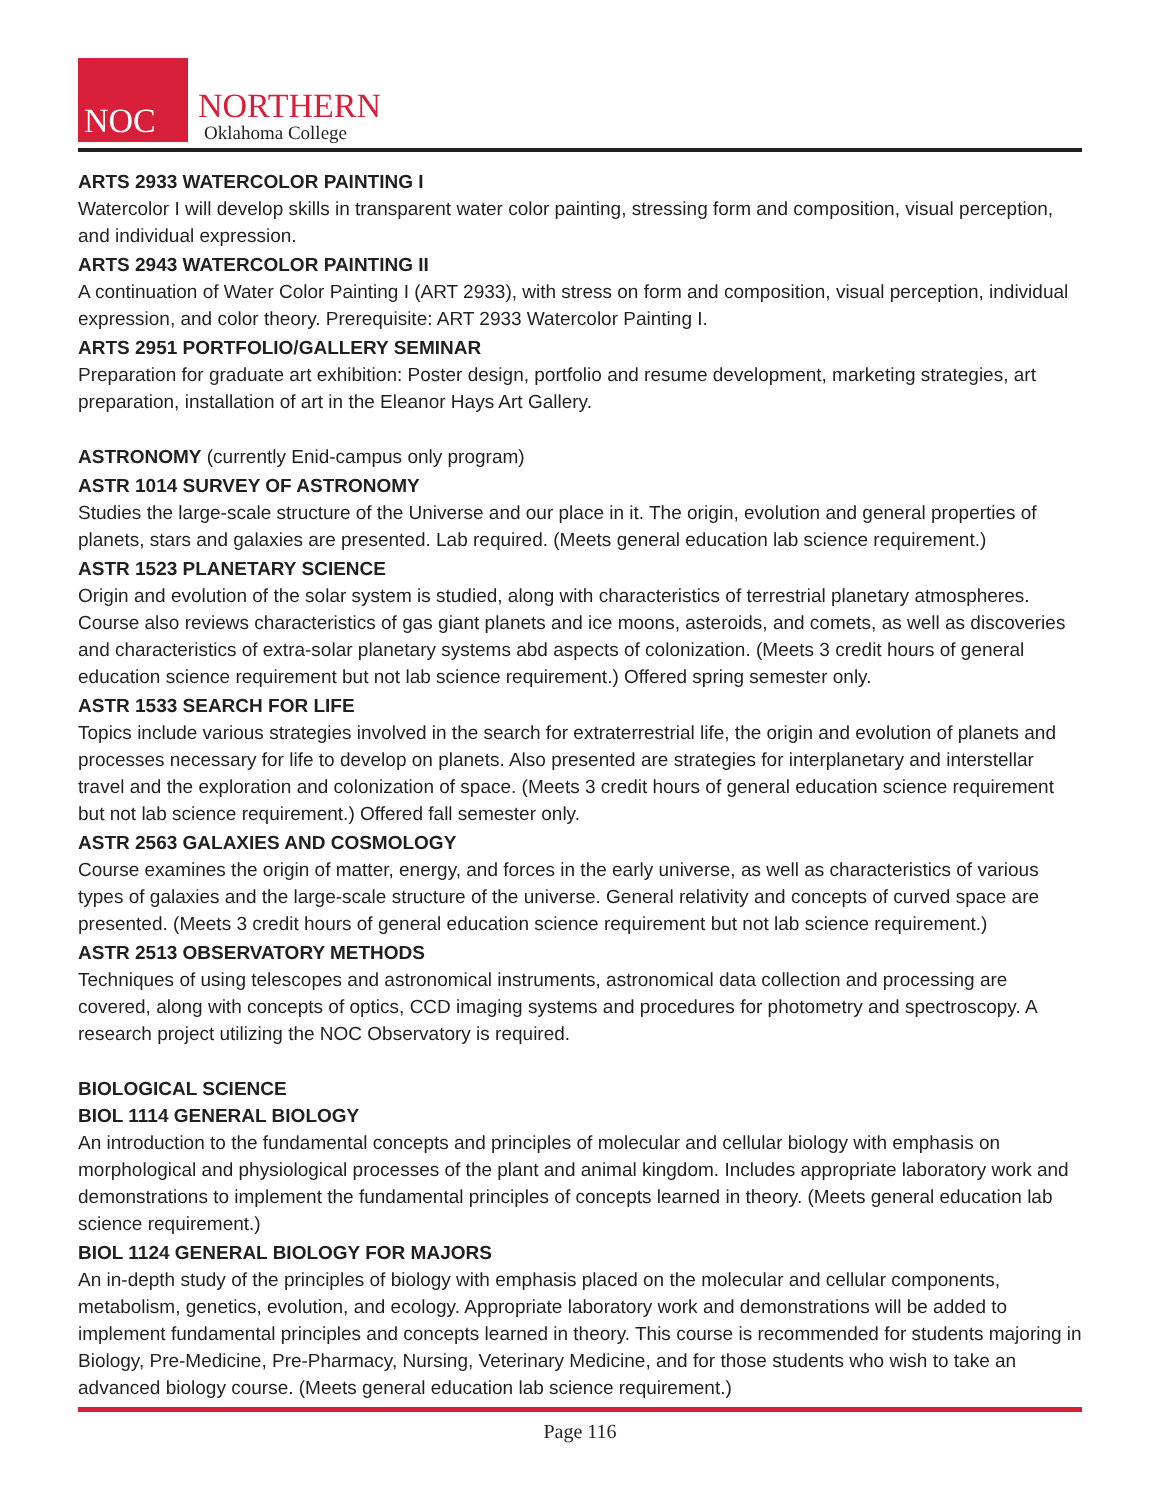NOC
NORTHERN
Oklahoma College
ARTS 2933 WATERCOLOR PAINTING I
Watercolor I will develop skills in transparent water color painting, stressing form and composition, visual perception, and individual expression.
ARTS 2943 WATERCOLOR PAINTING II
A continuation of Water Color Painting I (ART 2933), with stress on form and composition, visual perception, individual expression, and color theory. Prerequisite: ART 2933 Watercolor Painting I.
ARTS 2951 PORTFOLIO/GALLERY SEMINAR
Preparation for graduate art exhibition: Poster design, portfolio and resume development, marketing strategies, art preparation, installation of art in the Eleanor Hays Art Gallery.
ASTRONOMY (currently Enid-campus only program)
ASTR 1014 SURVEY OF ASTRONOMY
Studies the large-scale structure of the Universe and our place in it. The origin, evolution and general properties of planets, stars and galaxies are presented. Lab required. (Meets general education lab science requirement.)
ASTR 1523 PLANETARY SCIENCE
Origin and evolution of the solar system is studied, along with characteristics of terrestrial planetary atmospheres. Course also reviews characteristics of gas giant planets and ice moons, asteroids, and comets, as well as discoveries and characteristics of extra-solar planetary systems abd aspects of colonization. (Meets 3 credit hours of general education science requirement but not lab science requirement.) Offered spring semester only.
ASTR 1533 SEARCH FOR LIFE
Topics include various strategies involved in the search for extraterrestrial life, the origin and evolution of planets and processes necessary for life to develop on planets. Also presented are strategies for interplanetary and interstellar travel and the exploration and colonization of space. (Meets 3 credit hours of general education science requirement but not lab science requirement.) Offered fall semester only.
ASTR 2563 GALAXIES AND COSMOLOGY
Course examines the origin of matter, energy, and forces in the early universe, as well as characteristics of various types of galaxies and the large-scale structure of the universe. General relativity and concepts of curved space are presented. (Meets 3 credit hours of general education science requirement but not lab science requirement.)
ASTR 2513 OBSERVATORY METHODS
Techniques of using telescopes and astronomical instruments, astronomical data collection and processing are covered, along with concepts of optics, CCD imaging systems and procedures for photometry and spectroscopy. A research project utilizing the NOC Observatory is required.
BIOLOGICAL SCIENCE
BIOL 1114 GENERAL BIOLOGY
An introduction to the fundamental concepts and principles of molecular and cellular biology with emphasis on morphological and physiological processes of the plant and animal kingdom. Includes appropriate laboratory work and demonstrations to implement the fundamental principles of concepts learned in theory. (Meets general education lab science requirement.)
BIOL 1124 GENERAL BIOLOGY FOR MAJORS
An in-depth study of the principles of biology with emphasis placed on the molecular and cellular components, metabolism, genetics, evolution, and ecology. Appropriate laboratory work and demonstrations will be added to implement fundamental principles and concepts learned in theory. This course is recommended for students majoring in Biology, Pre-Medicine, Pre-Pharmacy, Nursing, Veterinary Medicine, and for those students who wish to take an advanced biology course. (Meets general education lab science requirement.)
Page 116